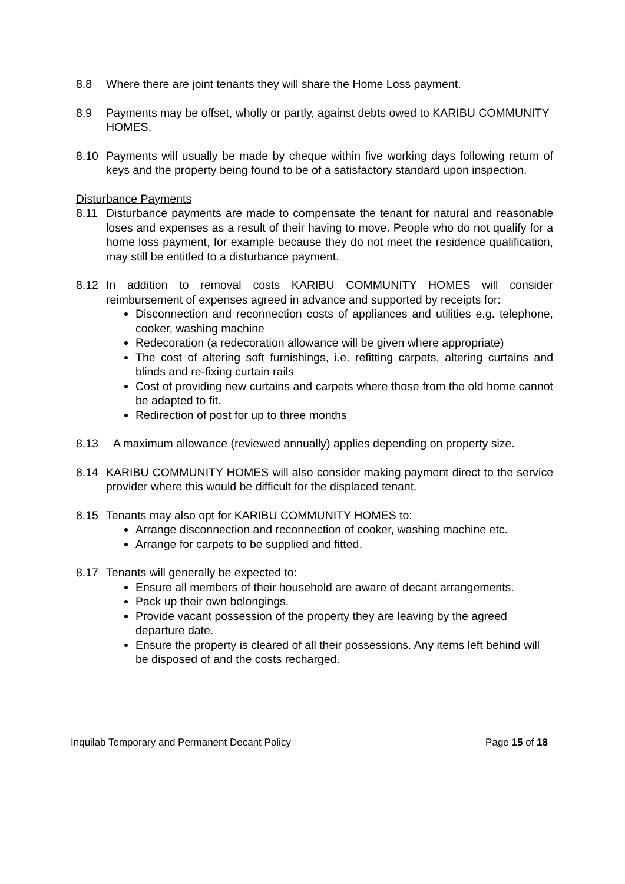8.8 Where there are joint tenants they will share the Home Loss payment.
8.9 Payments may be offset, wholly or partly, against debts owed to KARIBU COMMUNITY HOMES.
8.10 Payments will usually be made by cheque within five working days following return of keys and the property being found to be of a satisfactory standard upon inspection.
Disturbance Payments
8.11 Disturbance payments are made to compensate the tenant for natural and reasonable loses and expenses as a result of their having to move. People who do not qualify for a home loss payment, for example because they do not meet the residence qualification, may still be entitled to a disturbance payment.
8.12 In addition to removal costs KARIBU COMMUNITY HOMES will consider reimbursement of expenses agreed in advance and supported by receipts for:
Disconnection and reconnection costs of appliances and utilities e.g. telephone, cooker, washing machine
Redecoration (a redecoration allowance will be given where appropriate)
The cost of altering soft furnishings, i.e. refitting carpets, altering curtains and blinds and re-fixing curtain rails
Cost of providing new curtains and carpets where those from the old home cannot be adapted to fit.
Redirection of post for up to three months
8.13 A maximum allowance (reviewed annually) applies depending on property size.
8.14 KARIBU COMMUNITY HOMES will also consider making payment direct to the service provider where this would be difficult for the displaced tenant.
8.15 Tenants may also opt for KARIBU COMMUNITY HOMES to:
Arrange disconnection and reconnection of cooker, washing machine etc.
Arrange for carpets to be supplied and fitted.
8.17 Tenants will generally be expected to:
Ensure all members of their household are aware of decant arrangements.
Pack up their own belongings.
Provide vacant possession of the property they are leaving by the agreed departure date.
Ensure the property is cleared of all their possessions. Any items left behind will be disposed of and the costs recharged.
Inquilab Temporary and Permanent Decant Policy Page 15 of 18